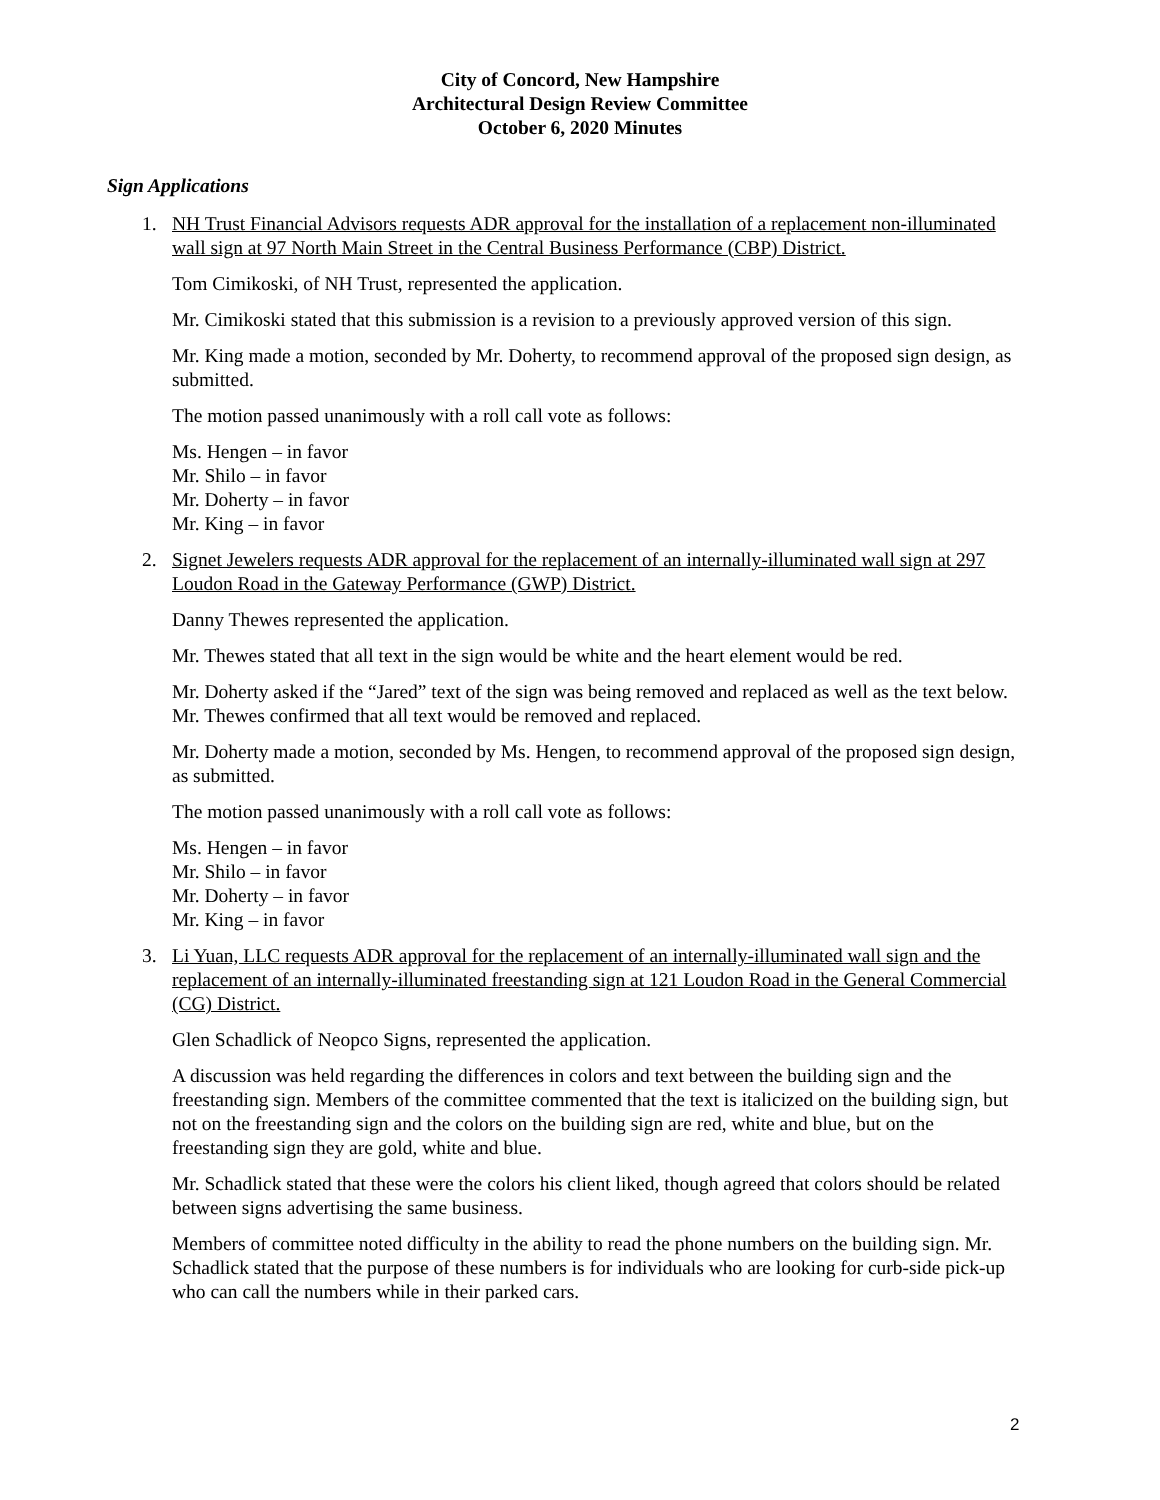City of Concord, New Hampshire
Architectural Design Review Committee
October 6, 2020 Minutes
Sign Applications
1. NH Trust Financial Advisors requests ADR approval for the installation of a replacement non-illuminated wall sign at 97 North Main Street in the Central Business Performance (CBP) District.
Tom Cimikoski, of NH Trust, represented the application.
Mr. Cimikoski stated that this submission is a revision to a previously approved version of this sign.
Mr. King made a motion, seconded by Mr. Doherty, to recommend approval of the proposed sign design, as submitted.
The motion passed unanimously with a roll call vote as follows:
Ms. Hengen – in favor
Mr. Shilo – in favor
Mr. Doherty – in favor
Mr. King – in favor
2. Signet Jewelers requests ADR approval for the replacement of an internally-illuminated wall sign at 297 Loudon Road in the Gateway Performance (GWP) District.
Danny Thewes represented the application.
Mr. Thewes stated that all text in the sign would be white and the heart element would be red.
Mr. Doherty asked if the “Jared” text of the sign was being removed and replaced as well as the text below. Mr. Thewes confirmed that all text would be removed and replaced.
Mr. Doherty made a motion, seconded by Ms. Hengen, to recommend approval of the proposed sign design, as submitted.
The motion passed unanimously with a roll call vote as follows:
Ms. Hengen – in favor
Mr. Shilo – in favor
Mr. Doherty – in favor
Mr. King – in favor
3. Li Yuan, LLC requests ADR approval for the replacement of an internally-illuminated wall sign and the replacement of an internally-illuminated freestanding sign at 121 Loudon Road in the General Commercial (CG) District.
Glen Schadlick of Neopco Signs, represented the application.
A discussion was held regarding the differences in colors and text between the building sign and the freestanding sign. Members of the committee commented that the text is italicized on the building sign, but not on the freestanding sign and the colors on the building sign are red, white and blue, but on the freestanding sign they are gold, white and blue.
Mr. Schadlick stated that these were the colors his client liked, though agreed that colors should be related between signs advertising the same business.
Members of committee noted difficulty in the ability to read the phone numbers on the building sign. Mr. Schadlick stated that the purpose of these numbers is for individuals who are looking for curb-side pick-up who can call the numbers while in their parked cars.
2